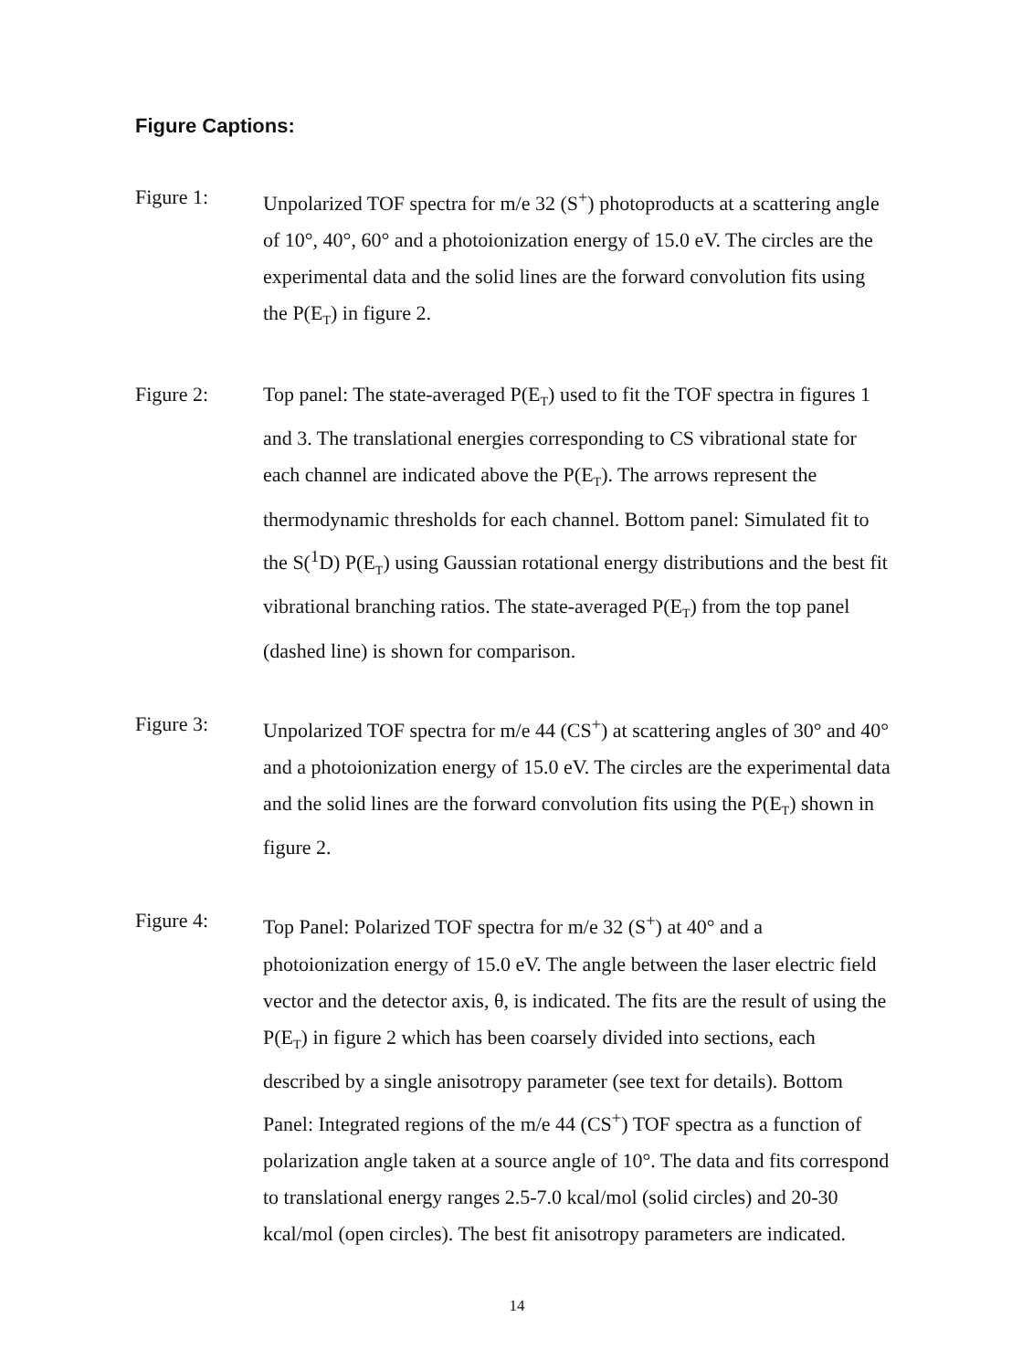Figure Captions:
Figure 1: Unpolarized TOF spectra for m/e 32 (S<sup>+</sup>) photoproducts at a scattering angle of 10°, 40°, 60° and a photoionization energy of 15.0 eV. The circles are the experimental data and the solid lines are the forward convolution fits using the P(E<sub>T</sub>) in figure 2.
Figure 2: Top panel: The state-averaged P(E<sub>T</sub>) used to fit the TOF spectra in figures 1 and 3. The translational energies corresponding to CS vibrational state for each channel are indicated above the P(E<sub>T</sub>). The arrows represent the thermodynamic thresholds for each channel. Bottom panel: Simulated fit to the S(<sup>1</sup>D) P(E<sub>T</sub>) using Gaussian rotational energy distributions and the best fit vibrational branching ratios. The state-averaged P(E<sub>T</sub>) from the top panel (dashed line) is shown for comparison.
Figure 3: Unpolarized TOF spectra for m/e 44 (CS<sup>+</sup>) at scattering angles of 30° and 40° and a photoionization energy of 15.0 eV. The circles are the experimental data and the solid lines are the forward convolution fits using the P(E<sub>T</sub>) shown in figure 2.
Figure 4: Top Panel: Polarized TOF spectra for m/e 32 (S<sup>+</sup>) at 40° and a photoionization energy of 15.0 eV. The angle between the laser electric field vector and the detector axis, θ, is indicated. The fits are the result of using the P(E<sub>T</sub>) in figure 2 which has been coarsely divided into sections, each described by a single anisotropy parameter (see text for details). Bottom Panel: Integrated regions of the m/e 44 (CS<sup>+</sup>) TOF spectra as a function of polarization angle taken at a source angle of 10°. The data and fits correspond to translational energy ranges 2.5-7.0 kcal/mol (solid circles) and 20-30 kcal/mol (open circles). The best fit anisotropy parameters are indicated.
14